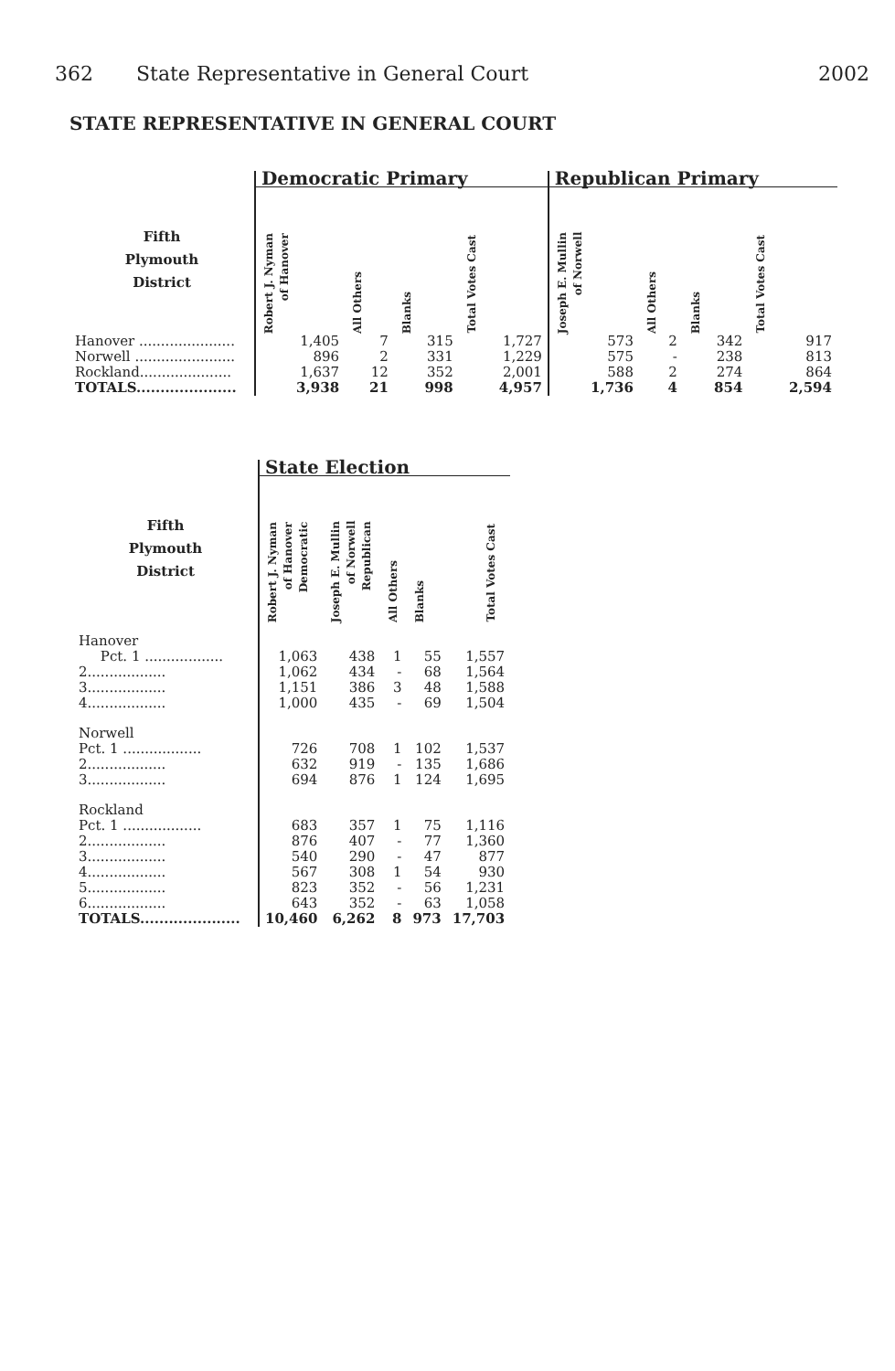362 State Representative in General Court
2002
STATE REPRESENTATIVE IN GENERAL COURT
| | Democratic Primary | | | | Republican Primary | | | |
| --- | --- | --- | --- | --- | --- | --- | --- | --- |
| Fifth Plymouth District | Robert J. Nyman of Hanover | All Others | Blanks | Total Votes Cast | Joseph E. Mullin of Norwell | All Others | Blanks | Total Votes Cast |
| Hanover ...................... | 1,405 | 7 | 315 | 1,727 | 573 | 2 | 342 | 917 |
| Norwell ....................... | 896 | 2 | 331 | 1,229 | 575 | - | 238 | 813 |
| Rockland..................... | 1,637 | 12 | 352 | 2,001 | 588 | 2 | 274 | 864 |
| TOTALS..................... | 3,938 | 21 | 998 | 4,957 | 1,736 | 4 | 854 | 2,594 |
| | State Election | | | | |
| --- | --- | --- | --- | --- | --- |
| Fifth Plymouth District | Robert J. Nyman of Hanover Democratic | Joseph E. Mullin of Norwell Republican | All Others | Blanks | Total Votes Cast |
| Hanover | | | | | |
| Pct. 1 .................. | 1,063 | 438 | 1 | 55 | 1,557 |
| 2.................. | 1,062 | 434 | - | 68 | 1,564 |
| 3.................. | 1,151 | 386 | 3 | 48 | 1,588 |
| 4.................. | 1,000 | 435 | - | 69 | 1,504 |
| Norwell | | | | | |
| Pct. 1 .................. | 726 | 708 | 1 | 102 | 1,537 |
| 2.................. | 632 | 919 | - | 135 | 1,686 |
| 3.................. | 694 | 876 | 1 | 124 | 1,695 |
| Rockland | | | | | |
| Pct. 1 .................. | 683 | 357 | 1 | 75 | 1,116 |
| 2.................. | 876 | 407 | - | 77 | 1,360 |
| 3.................. | 540 | 290 | - | 47 | 877 |
| 4.................. | 567 | 308 | 1 | 54 | 930 |
| 5.................. | 823 | 352 | - | 56 | 1,231 |
| 6.................. | 643 | 352 | - | 63 | 1,058 |
| TOTALS..................... | 10,460 | 6,262 | 8 | 973 | 17,703 |